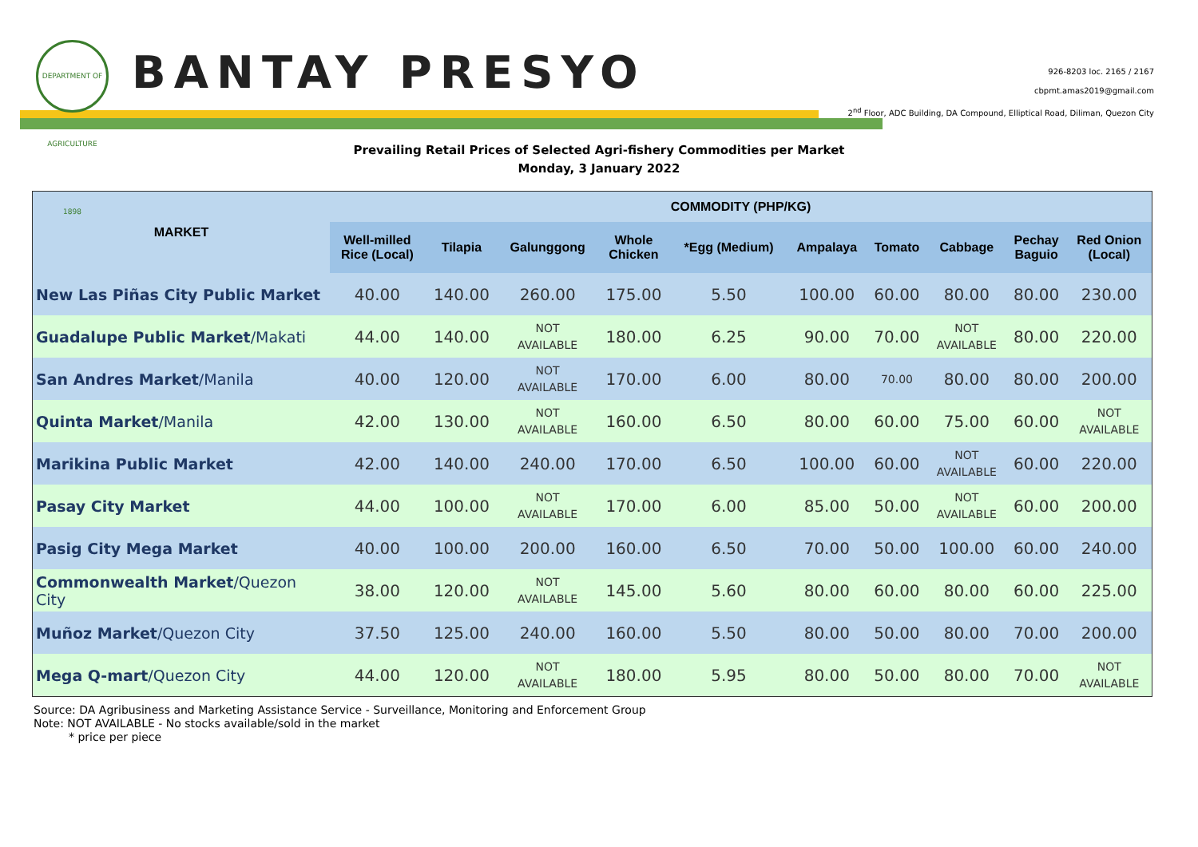DEPARTMENT OF AGRICULTURE 1898
BANTAY PRESYO
926-8203 loc. 2165 / 2167
cbpmt.amas2019@gmail.com
2<sup>nd</sup> Floor, ADC Building, DA Compound, Elliptical Road, Diliman, Quezon City
Prevailing Retail Prices of Selected Agri-fishery Commodities per Market
Monday, 3 January 2022
| MARKET | COMMODITY (PHP/KG) | | | | | | | | | |
| --- | --- | --- | --- | --- | --- | --- | --- | --- | --- | --- |
| | Well-milled Rice (Local) | Tilapia | Galunggong | Whole Chicken | *Egg (Medium) | Ampalaya | Tomato | Cabbage | Pechay Baguio | Red Onion (Local) |
| New Las Piñas City Public Market | 40.00 | 140.00 | 260.00 | 175.00 | 5.50 | 100.00 | 60.00 | 80.00 | 80.00 | 230.00 |
| Guadalupe Public Market /Makati | 44.00 | 140.00 | NOT AVAILABLE | 180.00 | 6.25 | 90.00 | 70.00 | NOT AVAILABLE | 80.00 | 220.00 |
| San Andres Market /Manila | 40.00 | 120.00 | NOT AVAILABLE | 170.00 | 6.00 | 80.00 | 70.00 | 80.00 | 80.00 | 200.00 |
| Quinta Market /Manila | 42.00 | 130.00 | NOT AVAILABLE | 160.00 | 6.50 | 80.00 | 60.00 | 75.00 | 60.00 | NOT AVAILABLE |
| Marikina Public Market | 42.00 | 140.00 | 240.00 | 170.00 | 6.50 | 100.00 | 60.00 | NOT AVAILABLE | 60.00 | 220.00 |
| Pasay City Market | 44.00 | 100.00 | NOT AVAILABLE | 170.00 | 6.00 | 85.00 | 50.00 | NOT AVAILABLE | 60.00 | 200.00 |
| Pasig City Mega Market | 40.00 | 100.00 | 200.00 | 160.00 | 6.50 | 70.00 | 50.00 | 100.00 | 60.00 | 240.00 |
| Commonwealth Market /Quezon City | 38.00 | 120.00 | NOT AVAILABLE | 145.00 | 5.60 | 80.00 | 60.00 | 80.00 | 60.00 | 225.00 |
| Muñoz Market /Quezon City | 37.50 | 125.00 | 240.00 | 160.00 | 5.50 | 80.00 | 50.00 | 80.00 | 70.00 | 200.00 |
| Mega Q-mart /Quezon City | 44.00 | 120.00 | NOT AVAILABLE | 180.00 | 5.95 | 80.00 | 50.00 | 80.00 | 70.00 | NOT AVAILABLE |
Source: DA Agribusiness and Marketing Assistance Service - Surveillance, Monitoring and Enforcement Group
Note: NOT AVAILABLE - No stocks available/sold in the market
* price per piece